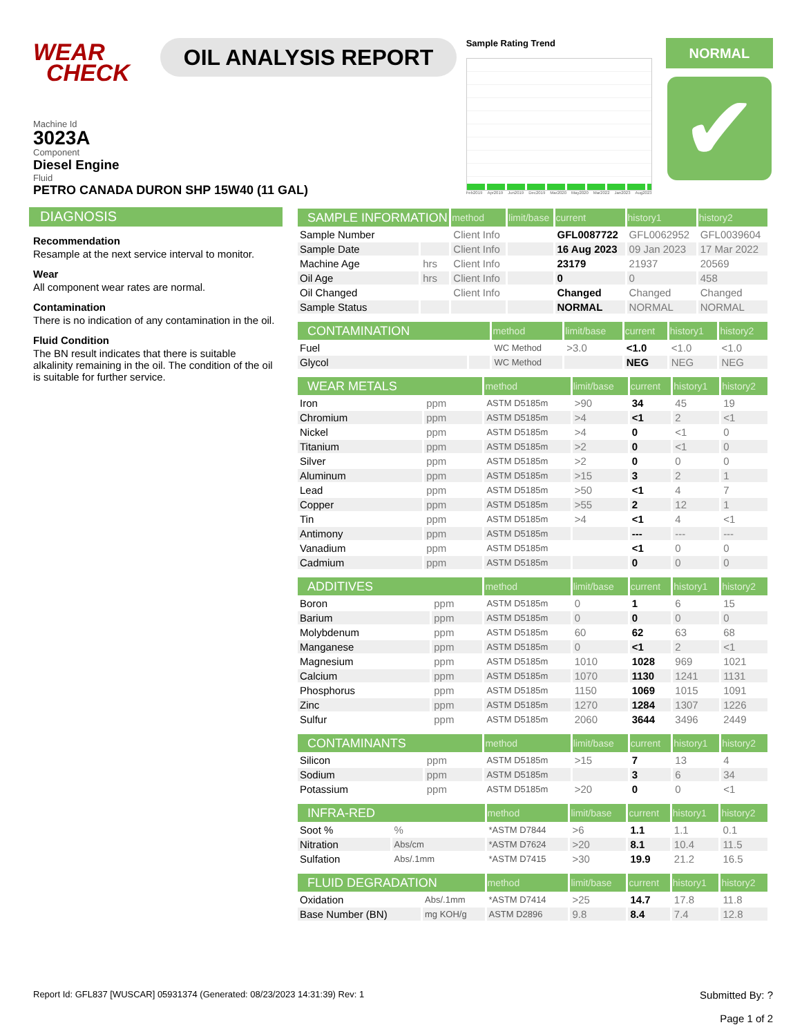WEAR
CHECK
OIL ANALYSIS REPORT
Sample Rating Trend
Feb2019 Apr2019 Jun2019 Dec2019 Mar2020 May2020 Mar2022 Jan2023 Aug2023
NORMAL
✔
Machine Id
3023A
Component
Diesel Engine
Fluid
PETRO CANADA DURON SHP 15W40 (11 GAL)
DIAGNOSIS
Recommendation
Resample at the next service interval to monitor.
Wear
All component wear rates are normal.
Contamination
There is no indication of any contamination in the oil.
Fluid Condition
The BN result indicates that there is suitable alkalinity remaining in the oil. The condition of the oil is suitable for further service.
| SAMPLE INFORMATION | | method | limit/base | current | history1 | history2 |
| --- | --- | --- | --- | --- | --- | --- |
| Sample Number | | Client Info | | GFL0087722 | GFL0062952 | GFL0039604 |
| Sample Date | | Client Info | | 16 Aug 2023 | 09 Jan 2023 | 17 Mar 2022 |
| Machine Age | hrs | Client Info | | 23179 | 21937 | 20569 |
| Oil Age | hrs | Client Info | | 0 | 0 | 458 |
| Oil Changed | | Client Info | | Changed | Changed | Changed |
| Sample Status | | | | NORMAL | NORMAL | NORMAL |
| CONTAMINATION | | method | limit/base | current | history1 | history2 |
| --- | --- | --- | --- | --- | --- | --- |
| Fuel | | WC Method | >3.0 | <1.0 | <1.0 | <1.0 |
| Glycol | | WC Method | | NEG | NEG | NEG |
| WEAR METALS | | method | limit/base | current | history1 | history2 |
| --- | --- | --- | --- | --- | --- | --- |
| Iron | ppm | ASTM D5185m | >90 | 34 | 45 | 19 |
| Chromium | ppm | ASTM D5185m | >4 | <1 | 2 | <1 |
| Nickel | ppm | ASTM D5185m | >4 | 0 | <1 | 0 |
| Titanium | ppm | ASTM D5185m | >2 | 0 | <1 | 0 |
| Silver | ppm | ASTM D5185m | >2 | 0 | 0 | 0 |
| Aluminum | ppm | ASTM D5185m | >15 | 3 | 2 | 1 |
| Lead | ppm | ASTM D5185m | >50 | <1 | 4 | 7 |
| Copper | ppm | ASTM D5185m | >55 | 2 | 12 | 1 |
| Tin | ppm | ASTM D5185m | >4 | <1 | 4 | <1 |
| Antimony | ppm | ASTM D5185m | | --- | --- | --- |
| Vanadium | ppm | ASTM D5185m | | <1 | 0 | 0 |
| Cadmium | ppm | ASTM D5185m | | 0 | 0 | 0 |
| ADDITIVES | | method | limit/base | current | history1 | history2 |
| --- | --- | --- | --- | --- | --- | --- |
| Boron | ppm | ASTM D5185m | 0 | 1 | 6 | 15 |
| Barium | ppm | ASTM D5185m | 0 | 0 | 0 | 0 |
| Molybdenum | ppm | ASTM D5185m | 60 | 62 | 63 | 68 |
| Manganese | ppm | ASTM D5185m | 0 | <1 | 2 | <1 |
| Magnesium | ppm | ASTM D5185m | 1010 | 1028 | 969 | 1021 |
| Calcium | ppm | ASTM D5185m | 1070 | 1130 | 1241 | 1131 |
| Phosphorus | ppm | ASTM D5185m | 1150 | 1069 | 1015 | 1091 |
| Zinc | ppm | ASTM D5185m | 1270 | 1284 | 1307 | 1226 |
| Sulfur | ppm | ASTM D5185m | 2060 | 3644 | 3496 | 2449 |
| CONTAMINANTS | | method | limit/base | current | history1 | history2 |
| --- | --- | --- | --- | --- | --- | --- |
| Silicon | ppm | ASTM D5185m | >15 | 7 | 13 | 4 |
| Sodium | ppm | ASTM D5185m | | 3 | 6 | 34 |
| Potassium | ppm | ASTM D5185m | >20 | 0 | 0 | <1 |
| INFRA-RED | | method | limit/base | current | history1 | history2 |
| --- | --- | --- | --- | --- | --- | --- |
| Soot % | % | *ASTM D7844 | >6 | 1.1 | 1.1 | 0.1 |
| Nitration | Abs/cm | *ASTM D7624 | >20 | 8.1 | 10.4 | 11.5 |
| Sulfation | Abs/.1mm | *ASTM D7415 | >30 | 19.9 | 21.2 | 16.5 |
| FLUID DEGRADATION | | method | limit/base | current | history1 | history2 |
| --- | --- | --- | --- | --- | --- | --- |
| Oxidation | Abs/.1mm | *ASTM D7414 | >25 | 14.7 | 17.8 | 11.8 |
| Base Number (BN) | mg KOH/g | ASTM D2896 | 9.8 | 8.4 | 7.4 | 12.8 |
Report Id: GFL837 [WUSCAR] 05931374 (Generated: 08/23/2023 14:31:39) Rev: 1 Submitted By: ?
Page 1 of 2